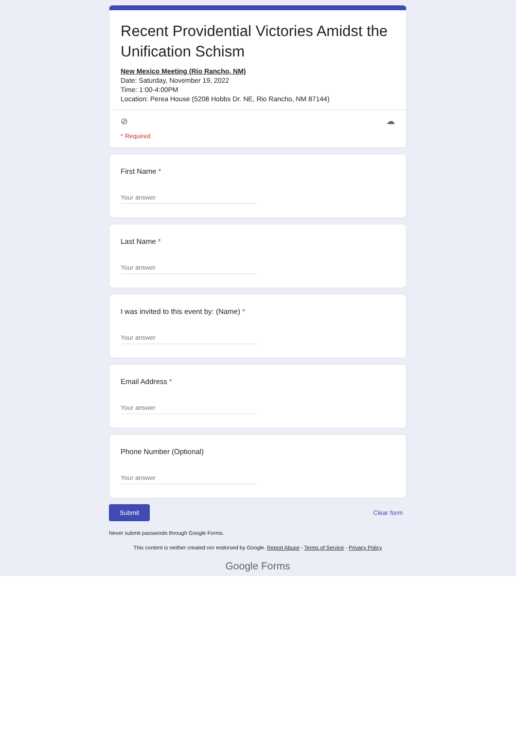Recent Providential Victories Amidst the Unification Schism
New Mexico Meeting (Rio Rancho, NM)
Date: Saturday, November 19, 2022
Time: 1:00-4:00PM
Location: Perea House (5208 Hobbs Dr. NE, Rio Rancho, NM 87144)
⊘ ☁
* Required
First Name *
Your answer
Last Name *
Your answer
I was invited to this event by: (Name) *
Your answer
Email Address *
Your answer
Phone Number (Optional)
Your answer
Submit Clear form
Never submit passwords through Google Forms.
This content is neither created nor endorsed by Google. Report Abuse - Terms of Service - Privacy Policy
Google Forms